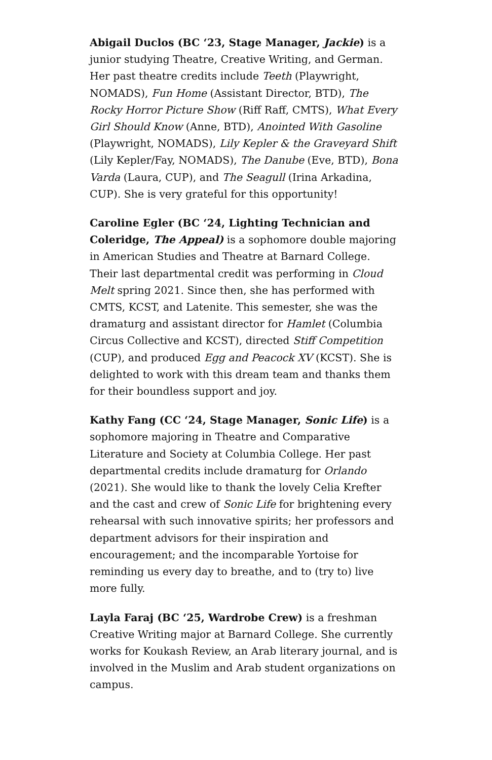Abigail Duclos (BC ‘23, Stage Manager, Jackie) is a junior studying Theatre, Creative Writing, and German. Her past theatre credits include Teeth (Playwright, NOMADS), Fun Home (Assistant Director, BTD), The Rocky Horror Picture Show (Riff Raff, CMTS), What Every Girl Should Know (Anne, BTD), Anointed With Gasoline (Playwright, NOMADS), Lily Kepler & the Graveyard Shift (Lily Kepler/Fay, NOMADS), The Danube (Eve, BTD), Bona Varda (Laura, CUP), and The Seagull (Irina Arkadina, CUP). She is very grateful for this opportunity!
Caroline Egler (BC ‘24, Lighting Technician and Coleridge, The Appeal) is a sophomore double majoring in American Studies and Theatre at Barnard College. Their last departmental credit was performing in Cloud Melt spring 2021. Since then, she has performed with CMTS, KCST, and Latenite. This semester, she was the dramaturg and assistant director for Hamlet (Columbia Circus Collective and KCST), directed Stiff Competition (CUP), and produced Egg and Peacock XV (KCST). She is delighted to work with this dream team and thanks them for their boundless support and joy.
Kathy Fang (CC ‘24, Stage Manager, Sonic Life) is a sophomore majoring in Theatre and Comparative Literature and Society at Columbia College. Her past departmental credits include dramaturg for Orlando (2021). She would like to thank the lovely Celia Krefter and the cast and crew of Sonic Life for brightening every rehearsal with such innovative spirits; her professors and department advisors for their inspiration and encouragement; and the incomparable Yortoise for reminding us every day to breathe, and to (try to) live more fully.
Layla Faraj (BC ‘25, Wardrobe Crew) is a freshman Creative Writing major at Barnard College. She currently works for Koukash Review, an Arab literary journal, and is involved in the Muslim and Arab student organizations on campus.